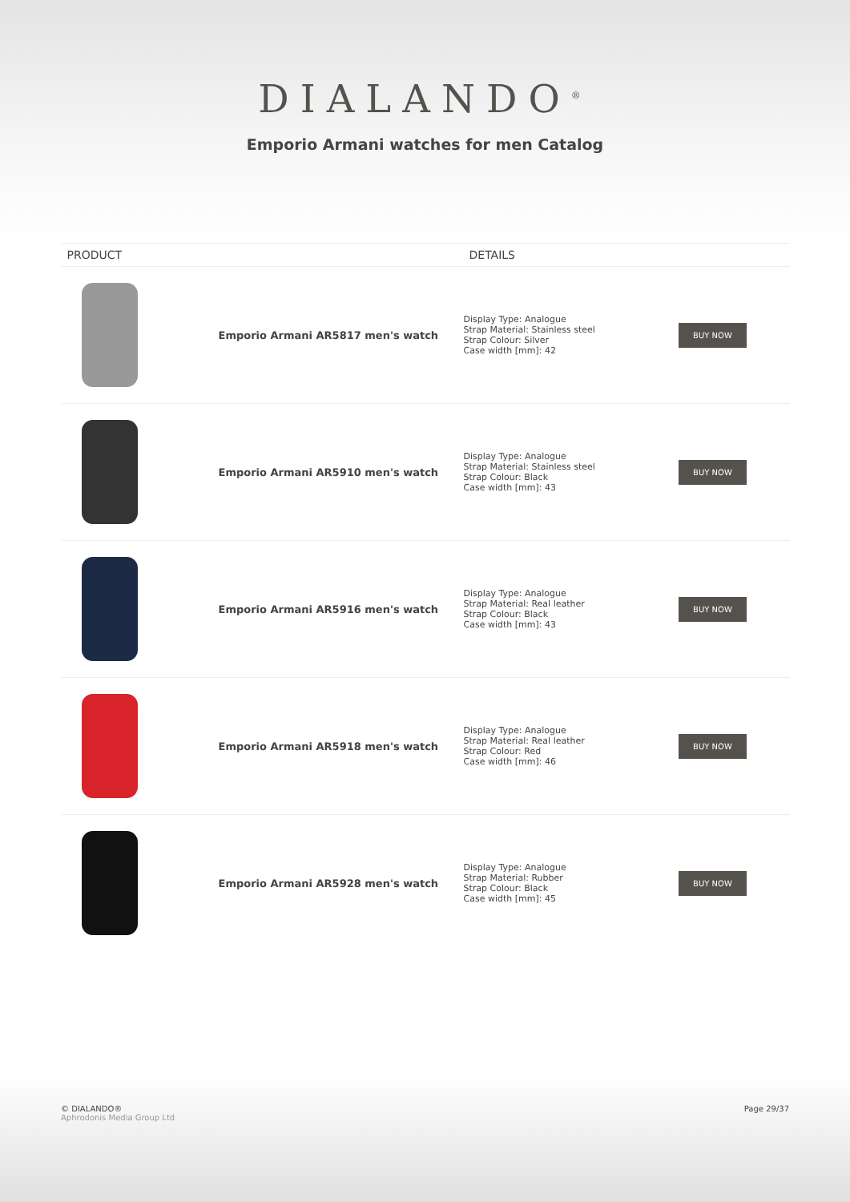DIALANDO<sup>®</sup>
Emporio Armani watches for men Catalog
| PRODUCT | | DETAILS | |
| --- | --- | --- | --- |
| | Emporio Armani AR5817 men's watch | Display Type: Analogue Strap Material: Stainless steel Strap Colour: Silver Case width [mm]: 42 | BUY NOW |
| | Emporio Armani AR5910 men's watch | Display Type: Analogue Strap Material: Stainless steel Strap Colour: Black Case width [mm]: 43 | BUY NOW |
| | Emporio Armani AR5916 men's watch | Display Type: Analogue Strap Material: Real leather Strap Colour: Black Case width [mm]: 43 | BUY NOW |
| | Emporio Armani AR5918 men's watch | Display Type: Analogue Strap Material: Real leather Strap Colour: Red Case width [mm]: 46 | BUY NOW |
| | Emporio Armani AR5928 men's watch | Display Type: Analogue Strap Material: Rubber Strap Colour: Black Case width [mm]: 45 | BUY NOW |
© DIALANDO®
Aphrodonis Media Group Ltd
Page 29/37